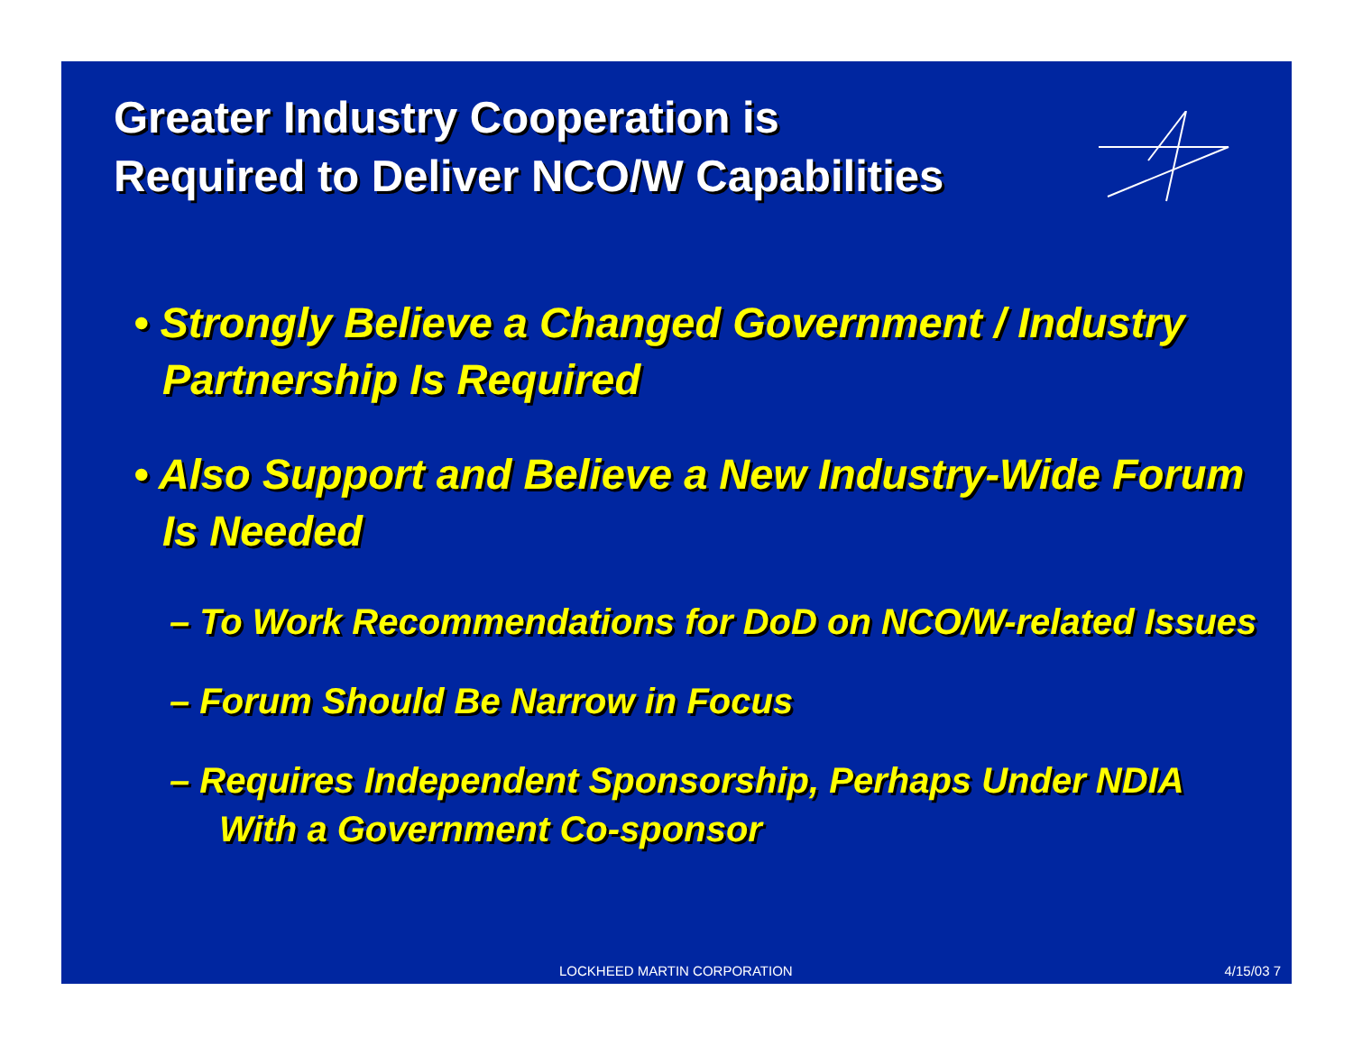Greater Industry Cooperation is
Required to Deliver NCO/W Capabilities
• Strongly Believe a Changed Government / Industry Partnership Is Required
• Also Support and Believe a New Industry-Wide Forum Is Needed
– To Work Recommendations for DoD on NCO/W-related Issues
– Forum Should Be Narrow in Focus
– Requires Independent Sponsorship, Perhaps Under NDIA With a Government Co-sponsor
LOCKHEED MARTIN CORPORATION 4/15/03 7